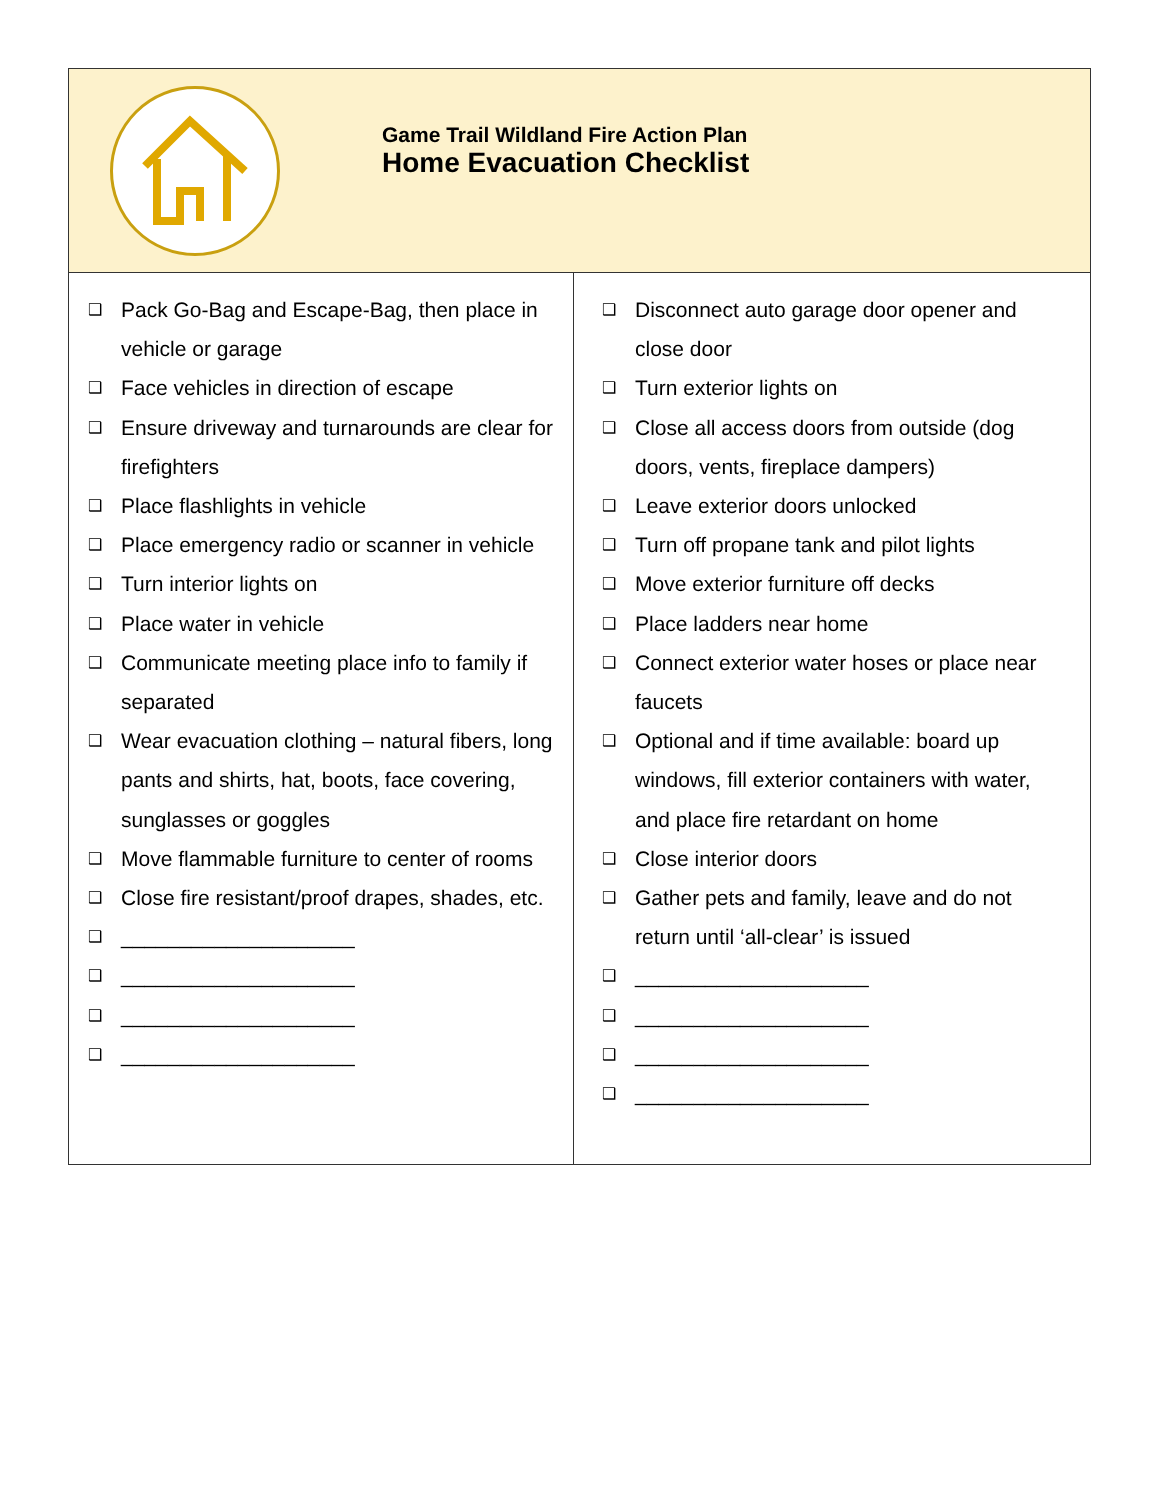| Game Trail Wildland Fire Action Plan Home Evacuation Checklist | |
| ❑ Pack Go-Bag and Escape-Bag, then place in vehicle or garage ❑ Face vehicles in direction of escape ❑ Ensure driveway and turnarounds are clear for firefighters ❑ Place flashlights in vehicle ❑ Place emergency radio or scanner in vehicle ❑ Turn interior lights on ❑ Place water in vehicle ❑ Communicate meeting place info to family if separated ❑ Wear evacuation clothing – natural fibers, long pants and shirts, hat, boots, face covering, sunglasses or goggles ❑ Move flammable furniture to center of rooms ❑ Close fire resistant/proof drapes, shades, etc. ❑ ____________________ ❑ ____________________ ❑ ____________________ ❑ ____________________ | ❑ Disconnect auto garage door opener and close door ❑ Turn exterior lights on ❑ Close all access doors from outside (dog doors, vents, fireplace dampers) ❑ Leave exterior doors unlocked ❑ Turn off propane tank and pilot lights ❑ Move exterior furniture off decks ❑ Place ladders near home ❑ Connect exterior water hoses or place near faucets ❑ Optional and if time available: board up windows, fill exterior containers with water, and place fire retardant on home ❑ Close interior doors ❑ Gather pets and family, leave and do not return until ‘all-clear’ is issued ❑ ____________________ ❑ ____________________ ❑ ____________________ ❑ ____________________ |